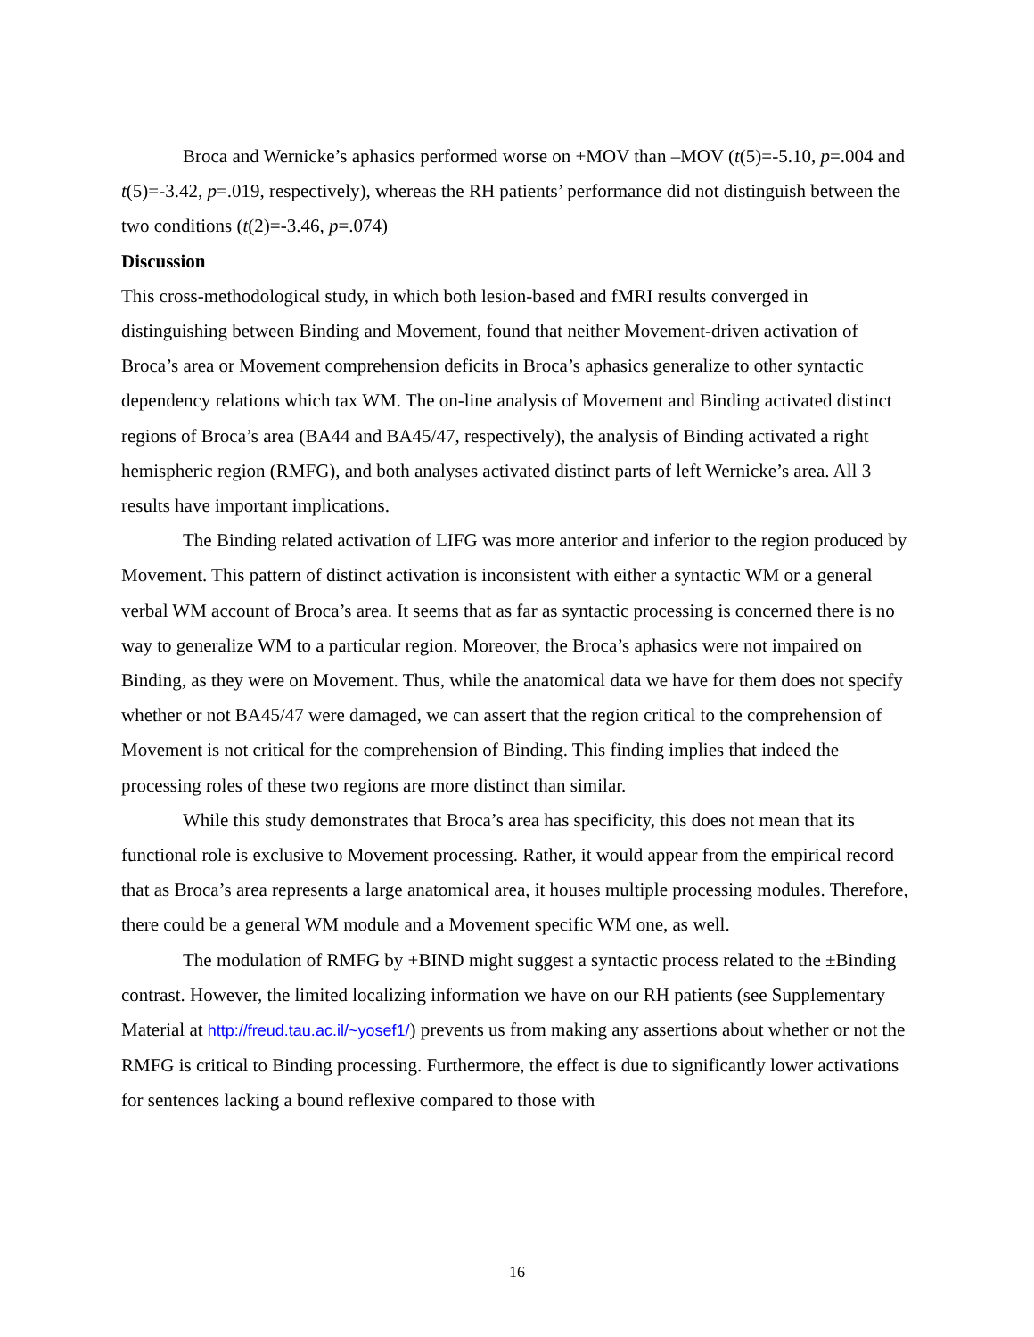Broca and Wernicke’s aphasics performed worse on +MOV than –MOV (t(5)=-5.10, p=.004 and t(5)=-3.42, p=.019, respectively), whereas the RH patients’ performance did not distinguish between the two conditions (t(2)=-3.46, p=.074)
Discussion
This cross-methodological study, in which both lesion-based and fMRI results converged in distinguishing between Binding and Movement, found that neither Movement-driven activation of Broca’s area or Movement comprehension deficits in Broca’s aphasics generalize to other syntactic dependency relations which tax WM. The on-line analysis of Movement and Binding activated distinct regions of Broca’s area (BA44 and BA45/47, respectively), the analysis of Binding activated a right hemispheric region (RMFG), and both analyses activated distinct parts of left Wernicke’s area. All 3 results have important implications.
The Binding related activation of LIFG was more anterior and inferior to the region produced by Movement. This pattern of distinct activation is inconsistent with either a syntactic WM or a general verbal WM account of Broca’s area. It seems that as far as syntactic processing is concerned there is no way to generalize WM to a particular region. Moreover, the Broca’s aphasics were not impaired on Binding, as they were on Movement. Thus, while the anatomical data we have for them does not specify whether or not BA45/47 were damaged, we can assert that the region critical to the comprehension of Movement is not critical for the comprehension of Binding. This finding implies that indeed the processing roles of these two regions are more distinct than similar.
While this study demonstrates that Broca’s area has specificity, this does not mean that its functional role is exclusive to Movement processing. Rather, it would appear from the empirical record that as Broca’s area represents a large anatomical area, it houses multiple processing modules. Therefore, there could be a general WM module and a Movement specific WM one, as well.
The modulation of RMFG by +BIND might suggest a syntactic process related to the ±Binding contrast. However, the limited localizing information we have on our RH patients (see Supplementary Material at http://freud.tau.ac.il/~yosef1/) prevents us from making any assertions about whether or not the RMFG is critical to Binding processing. Furthermore, the effect is due to significantly lower activations for sentences lacking a bound reflexive compared to those with
16